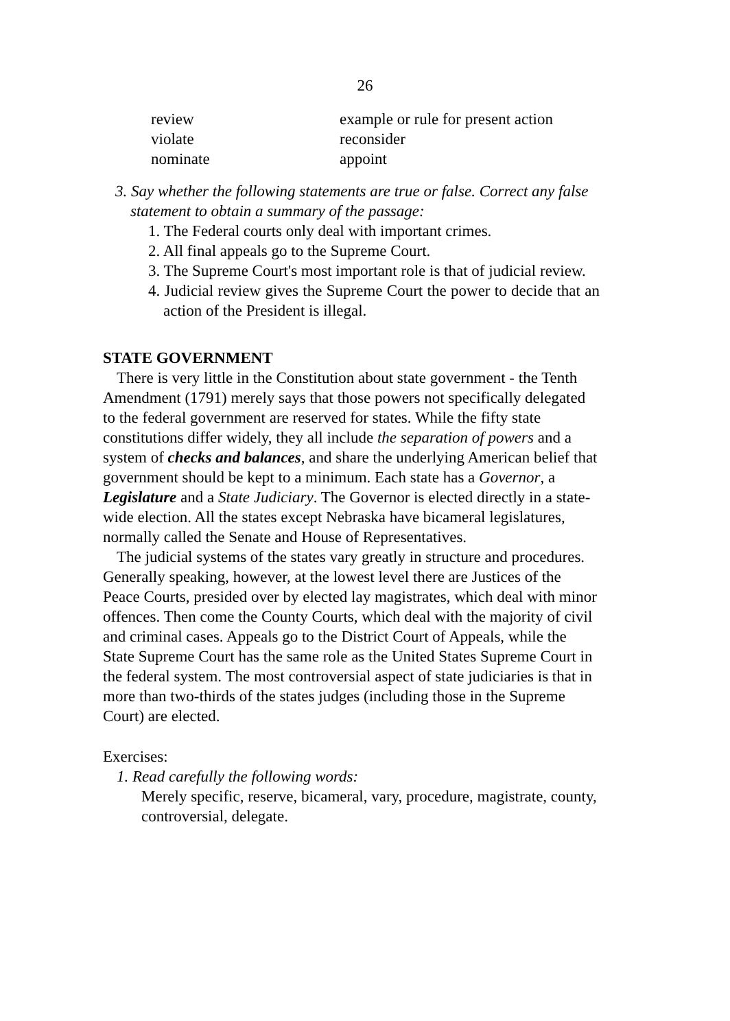26
review
example or rule for present action
violate
reconsider
nominate
appoint
3. Say whether the following statements are true or false. Correct any false statement to obtain a summary of the passage:
1. The Federal courts only deal with important crimes.
2. All final appeals go to the Supreme Court.
3. The Supreme Court's most important role is that of judicial review.
4. Judicial review gives the Supreme Court the power to decide that an action of the President is illegal.
STATE GOVERNMENT
There is very little in the Constitution about state government - the Tenth Amendment (1791) merely says that those powers not specifically delegated to the federal government are reserved for states. While the fifty state constitutions differ widely, they all include the separation of powers and a system of checks and balances, and share the underlying American belief that government should be kept to a minimum. Each state has a Governor, a Legislature and a State Judiciary. The Governor is elected directly in a state-wide election. All the states except Nebraska have bicameral legislatures, normally called the Senate and House of Representatives.
The judicial systems of the states vary greatly in structure and procedures. Generally speaking, however, at the lowest level there are Justices of the Peace Courts, presided over by elected lay magistrates, which deal with minor offences. Then come the County Courts, which deal with the majority of civil and criminal cases. Appeals go to the District Court of Appeals, while the State Supreme Court has the same role as the United States Supreme Court in the federal system. The most controversial aspect of state judiciaries is that in more than two-thirds of the states judges (including those in the Supreme Court) are elected.
Exercises:
1. Read carefully the following words:
Merely specific, reserve, bicameral, vary, procedure, magistrate, county, controversial, delegate.